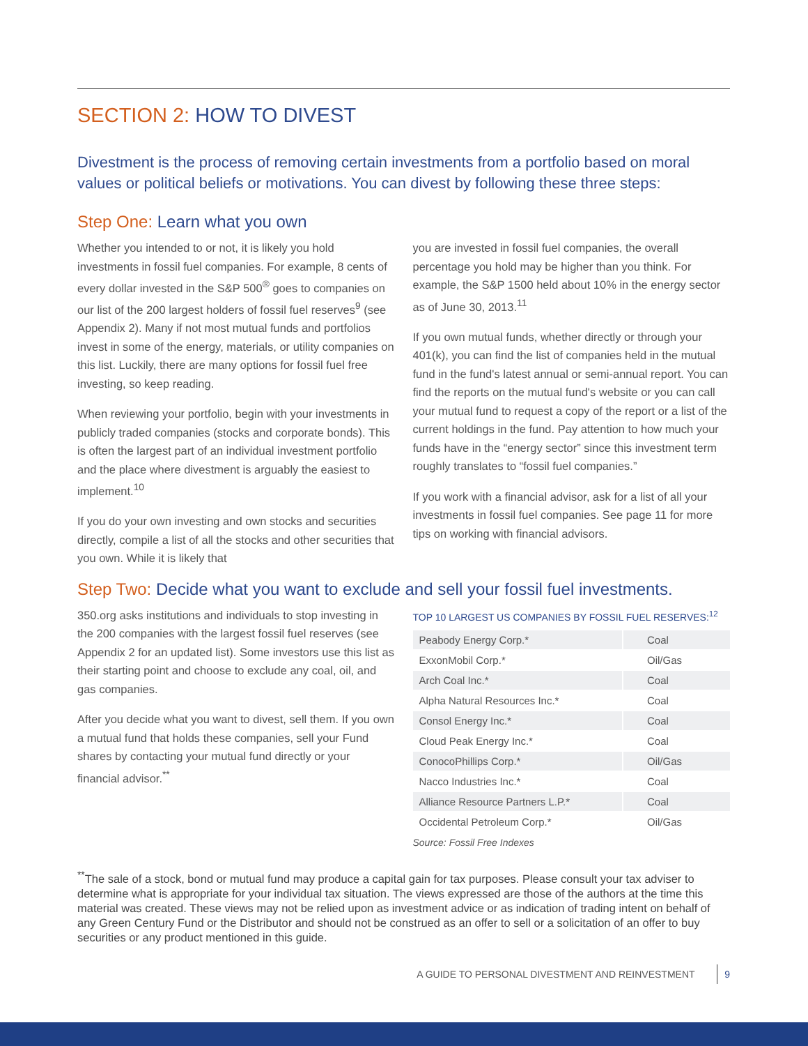SECTION 2: HOW TO DIVEST
Divestment is the process of removing certain investments from a portfolio based on moral values or political beliefs or motivations. You can divest by following these three steps:
Step One: Learn what you own
Whether you intended to or not, it is likely you hold investments in fossil fuel companies. For example, 8 cents of every dollar invested in the S&P 500<sup>®</sup> goes to companies on our list of the 200 largest holders of fossil fuel reserves<sup>9</sup> (see Appendix 2). Many if not most mutual funds and portfolios invest in some of the energy, materials, or utility companies on this list. Luckily, there are many options for fossil fuel free investing, so keep reading.
When reviewing your portfolio, begin with your investments in publicly traded companies (stocks and corporate bonds). This is often the largest part of an individual investment portfolio and the place where divestment is arguably the easiest to implement.<sup>10</sup>
If you do your own investing and own stocks and securities directly, compile a list of all the stocks and other securities that you own. While it is likely that
you are invested in fossil fuel companies, the overall percentage you hold may be higher than you think. For example, the S&P 1500 held about 10% in the energy sector as of June 30, 2013.<sup>11</sup>
If you own mutual funds, whether directly or through your 401(k), you can find the list of companies held in the mutual fund in the fund's latest annual or semi-annual report. You can find the reports on the mutual fund's website or you can call your mutual fund to request a copy of the report or a list of the current holdings in the fund. Pay attention to how much your funds have in the “energy sector” since this investment term roughly translates to “fossil fuel companies.”
If you work with a financial advisor, ask for a list of all your investments in fossil fuel companies. See page 11 for more tips on working with financial advisors.
Step Two: Decide what you want to exclude and sell your fossil fuel investments.
350.org asks institutions and individuals to stop investing in the 200 companies with the largest fossil fuel reserves (see Appendix 2 for an updated list). Some investors use this list as their starting point and choose to exclude any coal, oil, and gas companies.
After you decide what you want to divest, sell them. If you own a mutual fund that holds these companies, sell your Fund shares by contacting your mutual fund directly or your financial advisor.<sup>**</sup>
TOP 10 LARGEST US COMPANIES BY FOSSIL FUEL RESERVES:<sup>12</sup>
| Peabody Energy Corp.* | Coal |
| ExxonMobil Corp.* | Oil/Gas |
| Arch Coal Inc.* | Coal |
| Alpha Natural Resources Inc.* | Coal |
| Consol Energy Inc.* | Coal |
| Cloud Peak Energy Inc.* | Coal |
| ConocoPhillips Corp.* | Oil/Gas |
| Nacco Industries Inc.* | Coal |
| Alliance Resource Partners L.P.* | Coal |
| Occidental Petroleum Corp.* | Oil/Gas |
Source: Fossil Free Indexes
<sup>**</sup> The sale of a stock, bond or mutual fund may produce a capital gain for tax purposes. Please consult your tax adviser to determine what is appropriate for your individual tax situation. The views expressed are those of the authors at the time this material was created. These views may not be relied upon as investment advice or as indication of trading intent on behalf of any Green Century Fund or the Distributor and should not be construed as an offer to sell or a solicitation of an offer to buy securities or any product mentioned in this guide.
A GUIDE TO PERSONAL DIVESTMENT AND REINVESTMENT 9